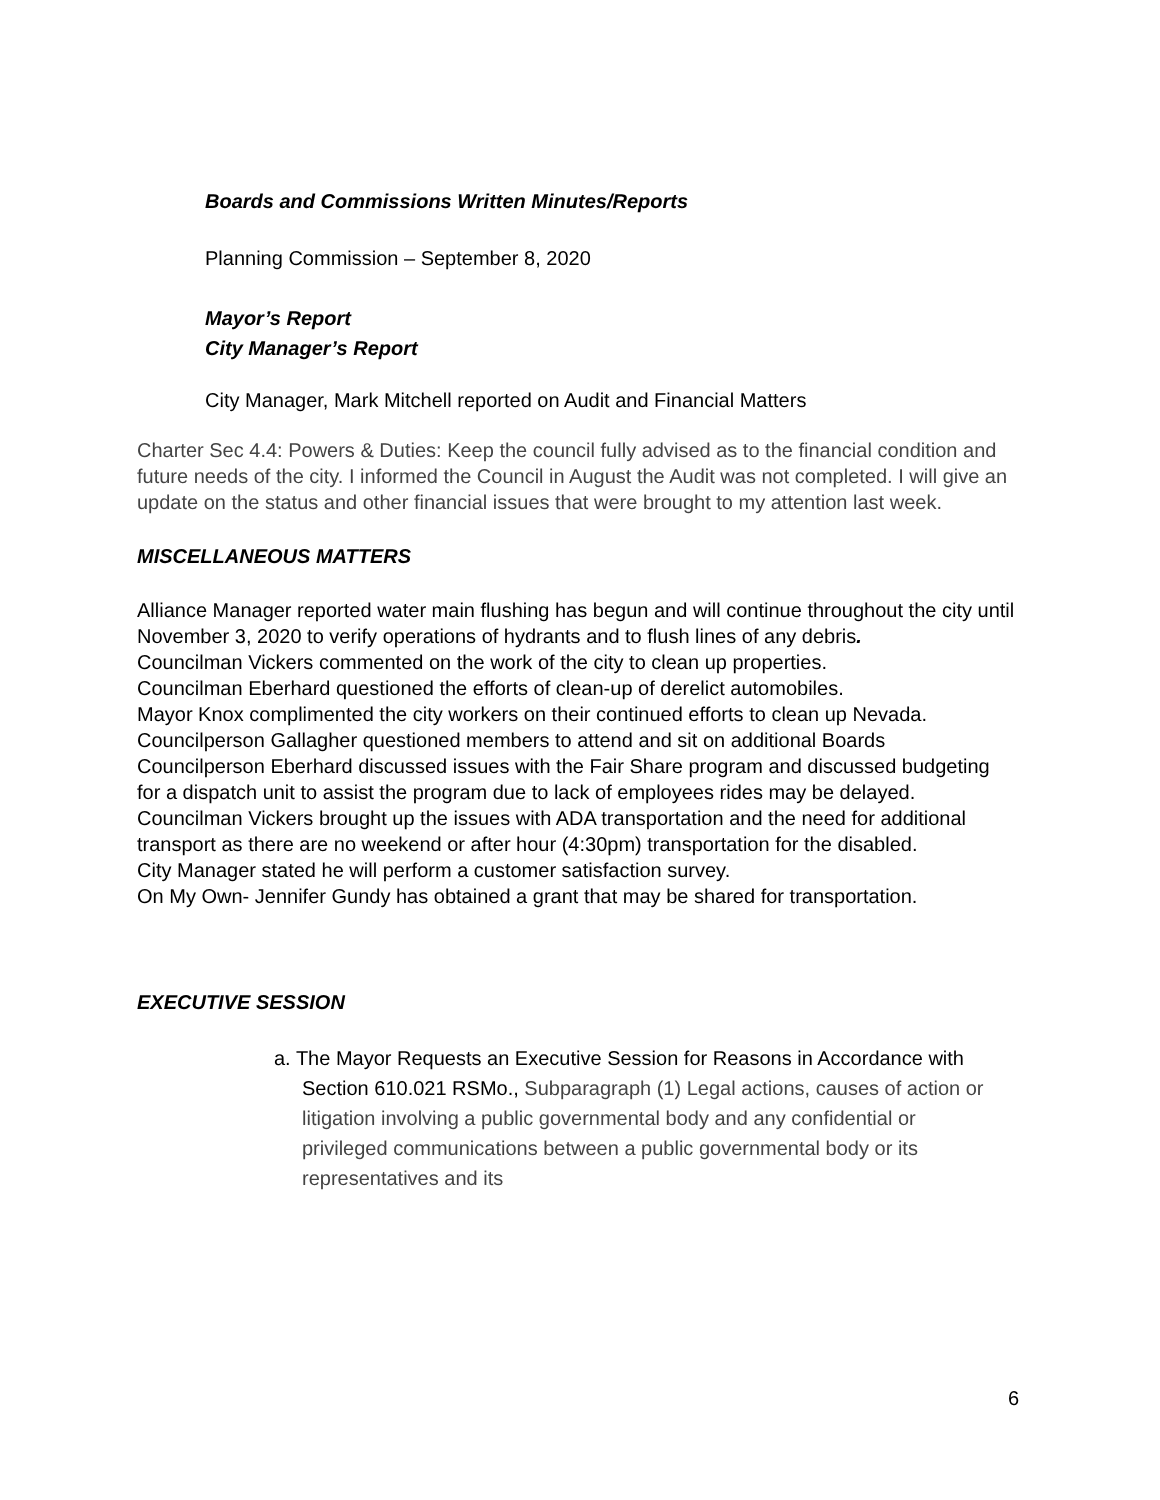Boards and Commissions Written Minutes/Reports
Planning Commission – September 8, 2020
Mayor’s Report
City Manager’s Report
City Manager, Mark Mitchell reported on Audit and Financial Matters
Charter Sec 4.4: Powers & Duties: Keep the council fully advised as to the financial condition and future needs of the city. I informed the Council in August the Audit was not completed. I will give an update on the status and other financial issues that were brought to my attention last week.
MISCELLANEOUS MATTERS
Alliance Manager reported water main flushing has begun and will continue throughout the city until November 3, 2020 to verify operations of hydrants and to flush lines of any debris.
Councilman Vickers commented on the work of the city to clean up properties.
Councilman Eberhard questioned the efforts of clean-up of derelict automobiles.
Mayor Knox complimented the city workers on their continued efforts to clean up Nevada.
Councilperson Gallagher questioned members to attend and sit on additional Boards
Councilperson Eberhard discussed issues with the Fair Share program and discussed budgeting for a dispatch unit to assist the program due to lack of employees rides may be delayed.
Councilman Vickers brought up the issues with ADA transportation and the need for additional transport as there are no weekend or after hour (4:30pm) transportation for the disabled.
City Manager stated he will perform a customer satisfaction survey.
On My Own- Jennifer Gundy has obtained a grant that may be shared for transportation.
EXECUTIVE SESSION
a. The Mayor Requests an Executive Session for Reasons in Accordance with Section 610.021 RSMo., Subparagraph (1) Legal actions, causes of action or litigation involving a public governmental body and any confidential or privileged communications between a public governmental body or its representatives and its
6